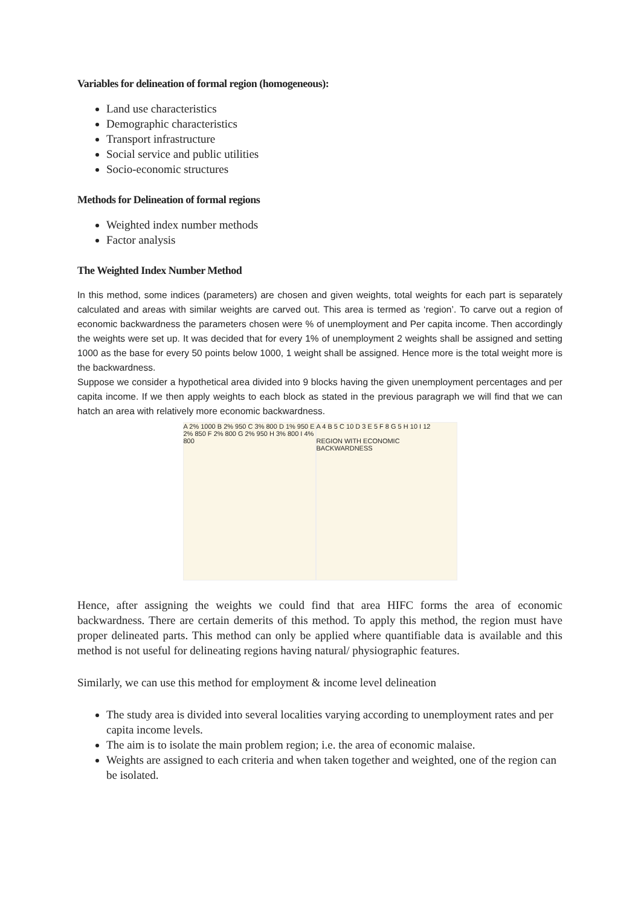Variables for delineation of formal region (homogeneous):
Land use characteristics
Demographic characteristics
Transport infrastructure
Social service and public utilities
Socio-economic structures
Methods for Delineation of formal regions
Weighted index number methods
Factor analysis
The Weighted Index Number Method
In this method, some indices (parameters) are chosen and given weights, total weights for each part is separately calculated and areas with similar weights are carved out. This area is termed as ‘region’. To carve out a region of economic backwardness the parameters chosen were % of unemployment and Per capita income. Then accordingly the weights were set up. It was decided that for every 1% of unemployment 2 weights shall be assigned and setting 1000 as the base for every 50 points below 1000, 1 weight shall be assigned. Hence more is the total weight more is the backwardness.
Suppose we consider a hypothetical area divided into 9 blocks having the given unemployment percentages and per capita income. If we then apply weights to each block as stated in the previous paragraph we will find that we can hatch an area with relatively more economic backwardness.
A 2% 1000 B 2% 950 C 3% 800 D 1% 950 E 2% 850 F 2% 800 G 2% 950 H 3% 800 I 4% 800
A 4 B 5 C 10 D 3 E 5 F 8 G 5 H 10 I 12
REGION WITH ECONOMIC BACKWARDNESS
Hence, after assigning the weights we could find that area HIFC forms the area of economic backwardness. There are certain demerits of this method. To apply this method, the region must have proper delineated parts. This method can only be applied where quantifiable data is available and this method is not useful for delineating regions having natural/ physiographic features.
Similarly, we can use this method for employment & income level delineation
The study area is divided into several localities varying according to unemployment rates and per capita income levels.
The aim is to isolate the main problem region; i.e. the area of economic malaise.
Weights are assigned to each criteria and when taken together and weighted, one of the region can be isolated.